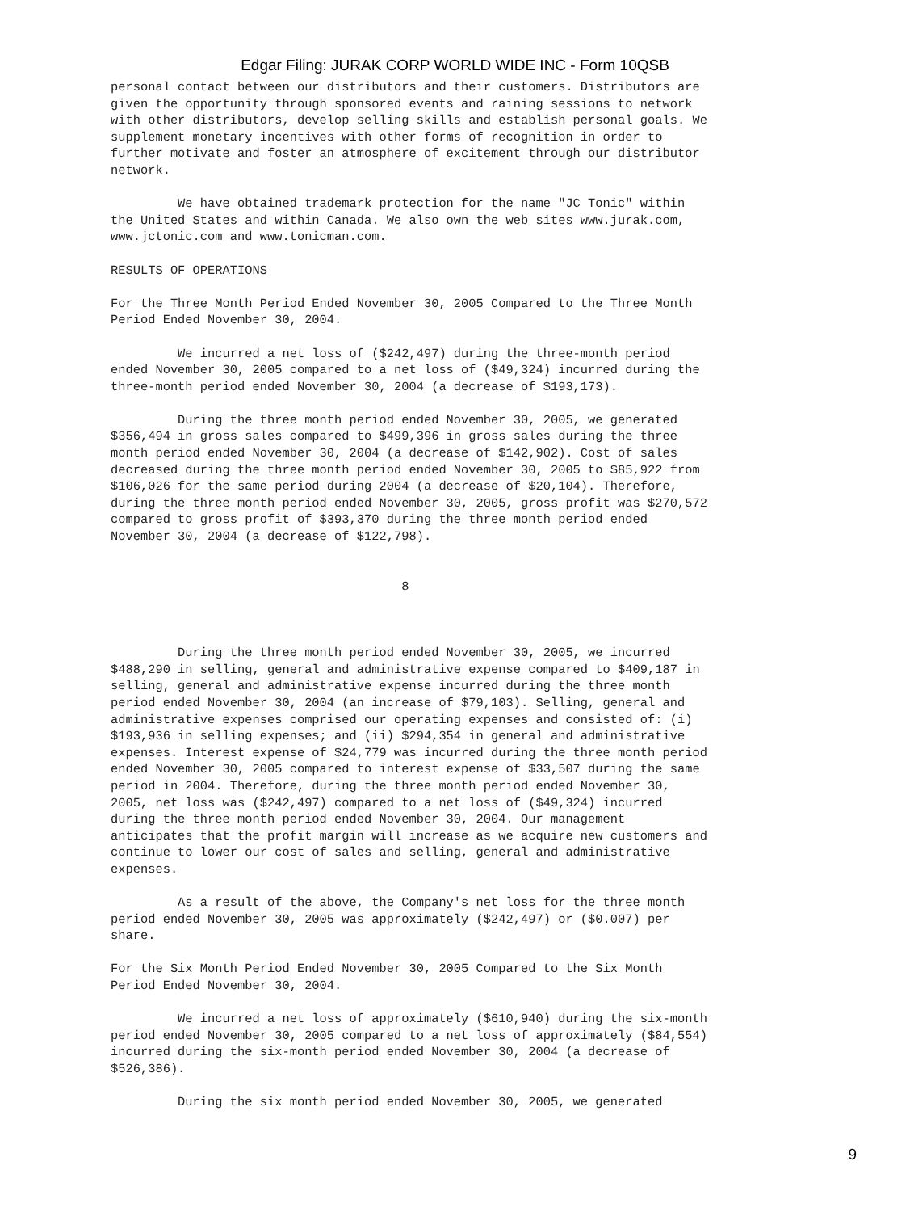Edgar Filing: JURAK CORP WORLD WIDE INC - Form 10QSB
personal contact between our distributors and their customers. Distributors are
given the opportunity through sponsored events and raining sessions to network
with other distributors, develop selling skills and establish personal goals. We
supplement monetary incentives with other forms of recognition in order to
further motivate and foster an atmosphere of excitement through our distributor
network.

         We have obtained trademark protection for the name "JC Tonic" within
the United States and within Canada. We also own the web sites www.jurak.com,
www.jctonic.com and www.tonicman.com.

RESULTS OF OPERATIONS

For the Three Month Period Ended November 30, 2005 Compared to the Three Month
Period Ended November 30, 2004.

         We incurred a net loss of ($242,497) during the three-month period
ended November 30, 2005 compared to a net loss of ($49,324) incurred during the
three-month period ended November 30, 2004 (a decrease of $193,173).

         During the three month period ended November 30, 2005, we generated
$356,494 in gross sales compared to $499,396 in gross sales during the three
month period ended November 30, 2004 (a decrease of $142,902). Cost of sales
decreased during the three month period ended November 30, 2005 to $85,922 from
$106,026 for the same period during 2004 (a decrease of $20,104). Therefore,
during the three month period ended November 30, 2005, gross profit was $270,572
compared to gross profit of $393,370 during the three month period ended
November 30, 2004 (a decrease of $122,798).


                                       8



         During the three month period ended November 30, 2005, we incurred
$488,290 in selling, general and administrative expense compared to $409,187 in
selling, general and administrative expense incurred during the three month
period ended November 30, 2004 (an increase of $79,103). Selling, general and
administrative expenses comprised our operating expenses and consisted of: (i)
$193,936 in selling expenses; and (ii) $294,354 in general and administrative
expenses. Interest expense of $24,779 was incurred during the three month period
ended November 30, 2005 compared to interest expense of $33,507 during the same
period in 2004. Therefore, during the three month period ended November 30,
2005, net loss was ($242,497) compared to a net loss of ($49,324) incurred
during the three month period ended November 30, 2004. Our management
anticipates that the profit margin will increase as we acquire new customers and
continue to lower our cost of sales and selling, general and administrative
expenses.

         As a result of the above, the Company's net loss for the three month
period ended November 30, 2005 was approximately ($242,497) or ($0.007) per
share.

For the Six Month Period Ended November 30, 2005 Compared to the Six Month
Period Ended November 30, 2004.

         We incurred a net loss of approximately ($610,940) during the six-month
period ended November 30, 2005 compared to a net loss of approximately ($84,554)
incurred during the six-month period ended November 30, 2004 (a decrease of
$526,386).

         During the six month period ended November 30, 2005, we generated
9